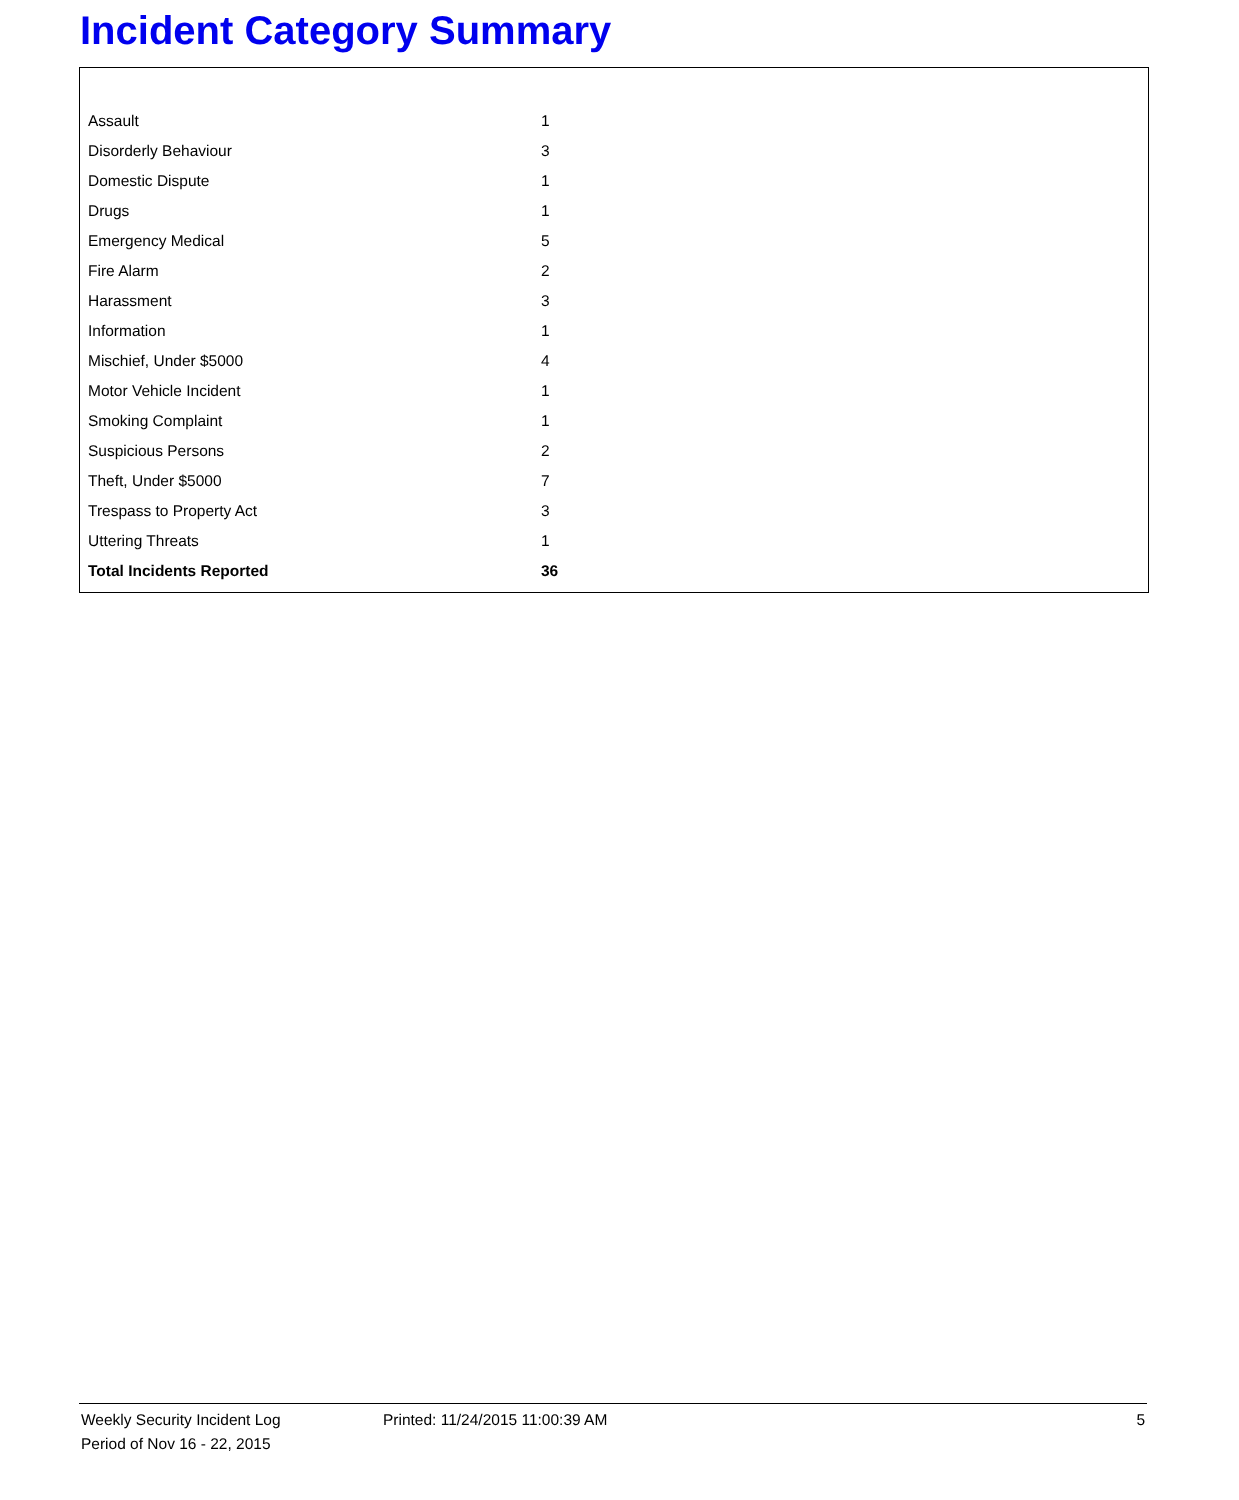Incident Category Summary
| Assault | 1 |
| Disorderly Behaviour | 3 |
| Domestic Dispute | 1 |
| Drugs | 1 |
| Emergency Medical | 5 |
| Fire Alarm | 2 |
| Harassment | 3 |
| Information | 1 |
| Mischief, Under $5000 | 4 |
| Motor Vehicle Incident | 1 |
| Smoking Complaint | 1 |
| Suspicious Persons | 2 |
| Theft, Under $5000 | 7 |
| Trespass to Property Act | 3 |
| Uttering Threats | 1 |
| Total Incidents Reported | 36 |
Weekly Security Incident Log
Period of Nov 16 - 22, 2015
Printed: 11/24/2015 11:00:39 AM
5